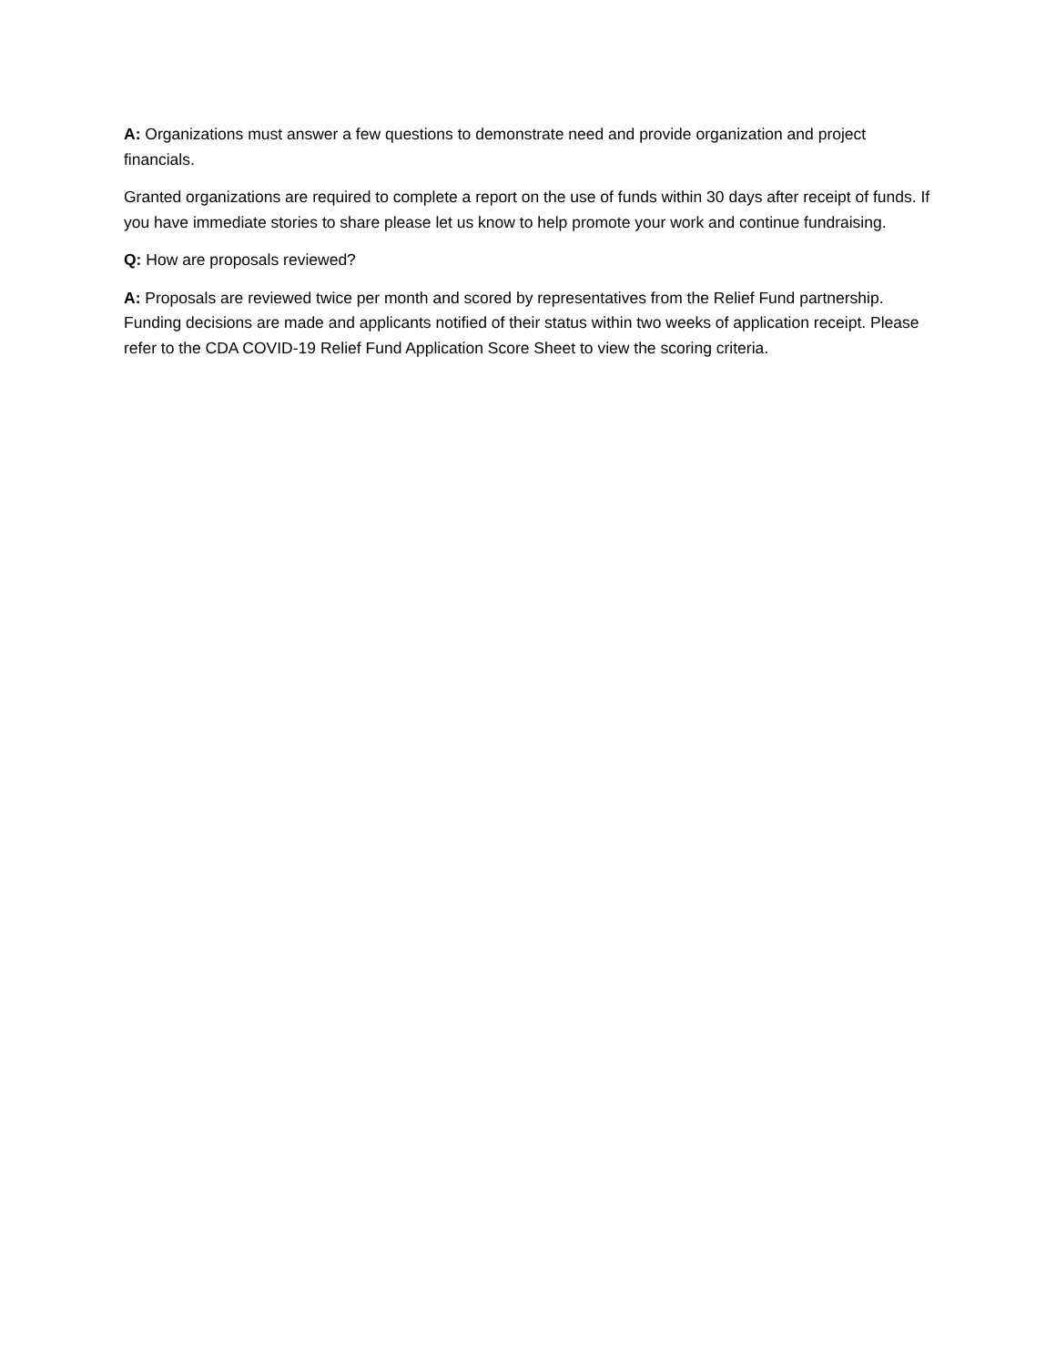A: Organizations must answer a few questions to demonstrate need and provide organization and project financials.
Granted organizations are required to complete a report on the use of funds within 30 days after receipt of funds. If you have immediate stories to share please let us know to help promote your work and continue fundraising.
Q: How are proposals reviewed?
A: Proposals are reviewed twice per month and scored by representatives from the Relief Fund partnership. Funding decisions are made and applicants notified of their status within two weeks of application receipt. Please refer to the CDA COVID-19 Relief Fund Application Score Sheet to view the scoring criteria.